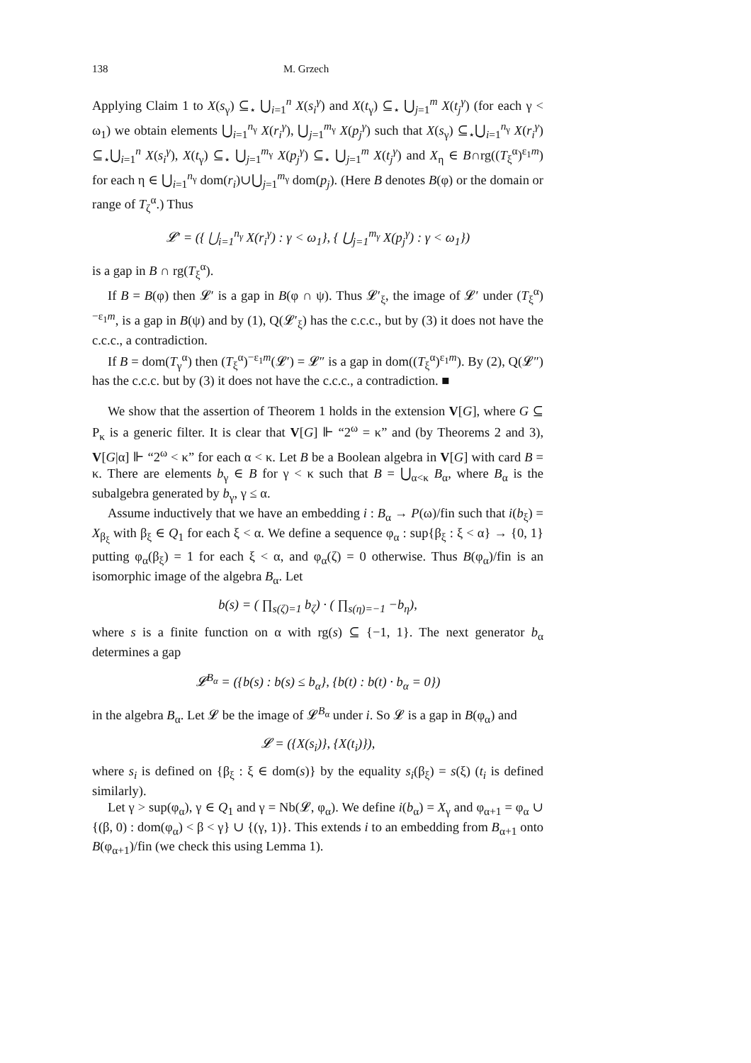138 M. Grzech
Applying Claim 1 to X(s<sub>γ</sub>) ⊆<sub>⋆</sub> ⋃<sub>i=1</sub><sup>n</sup> X(s<sub>i</sub><sup>γ</sup>) and X(t<sub>γ</sub>) ⊆<sub>⋆</sub> ⋃<sub>j=1</sub><sup>m</sup> X(t<sub>j</sub><sup>γ</sup>) (for each γ < ω<sub>1</sub>) we obtain elements ⋃<sub>i=1</sub><sup>n<sub>γ</sub></sup> X(r<sub>i</sub><sup>γ</sup>), ⋃<sub>j=1</sub><sup>m<sub>γ</sub></sup> X(p<sub>j</sub><sup>γ</sup>) such that X(s<sub>γ</sub>) ⊆<sub>⋆</sub>⋃<sub>i=1</sub><sup>n<sub>γ</sub></sup> X(r<sub>i</sub><sup>γ</sup>) ⊆<sub>⋆</sub>⋃<sub>i=1</sub><sup>n</sup> X(s<sub>i</sub><sup>γ</sup>), X(t<sub>γ</sub>) ⊆<sub>⋆</sub> ⋃<sub>j=1</sub><sup>m<sub>γ</sub></sup> X(p<sub>j</sub><sup>γ</sup>) ⊆<sub>⋆</sub> ⋃<sub>j=1</sub><sup>m</sup> X(t<sub>j</sub><sup>γ</sup>) and X<sub>η</sub> ∈ B∩rg((T<sub>ξ</sub><sup>α</sup>)<sup>ε<sub>1</sub>m</sup>) for each η ∈ ⋃<sub>i=1</sub><sup>n<sub>γ</sub></sup> dom(r<sub>i</sub>)∪⋃<sub>j=1</sub><sup>m<sub>γ</sub></sup> dom(p<sub>j</sub>). (Here B denotes B(φ) or the domain or range of T<sub>ζ</sub><sup>α</sup>.) Thus
𝓛′ = ({ ⋃<sub>i=1</sub><sup>n<sub>γ</sub></sup> X(r<sub>i</sub><sup>γ</sup>) : γ < ω<sub>1</sub>}, { ⋃<sub>j=1</sub><sup>m<sub>γ</sub></sup> X(p<sub>j</sub><sup>γ</sup>) : γ < ω<sub>1</sub>})
is a gap in B ∩ rg(T<sub>ξ</sub><sup>α</sup>).
If B = B(φ) then 𝓛′ is a gap in B(φ ∩ ψ). Thus 𝓛′<sub>ξ</sub>, the image of 𝓛′ under (T<sub>ξ</sub><sup>α</sup>)<sup>−ε<sub>1</sub>m</sup>, is a gap in B(ψ) and by (1), Q(𝓛′<sub>ξ</sub>) has the c.c.c., but by (3) it does not have the c.c.c., a contradiction.
If B = dom(T<sub>γ</sub><sup>α</sup>) then (T<sub>ξ</sub><sup>α</sup>)<sup>−ε<sub>1</sub>m</sup>(𝓛′) = 𝓛″ is a gap in dom((T<sub>ξ</sub><sup>α</sup>)<sup>ε<sub>1</sub>m</sup>). By (2), Q(𝓛″) has the c.c.c. but by (3) it does not have the c.c.c., a contradiction. ■
We show that the assertion of Theorem 1 holds in the extension V[G], where G ⊆ P<sub>κ</sub> is a generic filter. It is clear that V[G] ⊩ “2<sup>ω</sup> = κ” and (by Theorems 2 and 3), V[G|α] ⊩ “2<sup>ω</sup> < κ” for each α < κ. Let B be a Boolean algebra in V[G] with card B = κ. There are elements b<sub>γ</sub> ∈ B for γ < κ such that B = ⋃<sub>α<κ</sub> B<sub>α</sub>, where B<sub>α</sub> is the subalgebra generated by b<sub>γ</sub>, γ ≤ α.
Assume inductively that we have an embedding i : B<sub>α</sub> → P(ω)/fin such that i(b<sub>ξ</sub>) = X<sub>β<sub>ξ</sub></sub> with β<sub>ξ</sub> ∈ Q<sub>1</sub> for each ξ < α. We define a sequence φ<sub>α</sub> : sup{β<sub>ξ</sub> : ξ < α} → {0, 1} putting φ<sub>α</sub>(β<sub>ξ</sub>) = 1 for each ξ < α, and φ<sub>α</sub>(ζ) = 0 otherwise. Thus B(φ<sub>α</sub>)/fin is an isomorphic image of the algebra B<sub>α</sub>. Let
b(s) = ( ∏<sub>s(ζ)=1</sub> b<sub>ζ</sub>) · ( ∏<sub>s(η)=−1</sub> −b<sub>η</sub>),
where s is a finite function on α with rg(s) ⊆ {−1, 1}. The next generator b<sub>α</sub> determines a gap
𝓛<sup>B<sub>α</sub></sup> = ({b(s) : b(s) ≤ b<sub>α</sub>}, {b(t) : b(t) · b<sub>α</sub> = 0})
in the algebra B<sub>α</sub>. Let 𝓛 be the image of 𝓛<sup>B<sub>α</sub></sup> under i. So 𝓛 is a gap in B(φ<sub>α</sub>) and
𝓛 = ({X(s<sub>i</sub>)}, {X(t<sub>i</sub>)}),
where s<sub>i</sub> is defined on {β<sub>ξ</sub> : ξ ∈ dom(s)} by the equality s<sub>i</sub>(β<sub>ξ</sub>) = s(ξ) (t<sub>i</sub> is defined similarly).
Let γ > sup(φ<sub>α</sub>), γ ∈ Q<sub>1</sub> and γ = Nb(𝓛, φ<sub>α</sub>). We define i(b<sub>α</sub>) = X<sub>γ</sub> and φ<sub>α+1</sub> = φ<sub>α</sub> ∪ {(β, 0) : dom(φ<sub>α</sub>) < β < γ} ∪ {(γ, 1)}. This extends i to an embedding from B<sub>α+1</sub> onto B(φ<sub>α+1</sub>)/fin (we check this using Lemma 1).